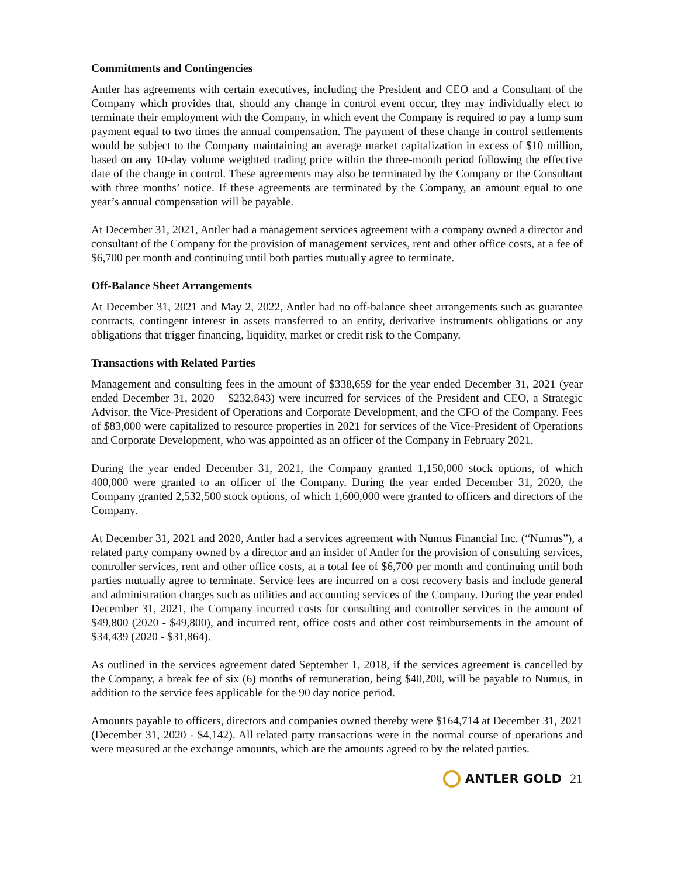Commitments and Contingencies
Antler has agreements with certain executives, including the President and CEO and a Consultant of the Company which provides that, should any change in control event occur, they may individually elect to terminate their employment with the Company, in which event the Company is required to pay a lump sum payment equal to two times the annual compensation. The payment of these change in control settlements would be subject to the Company maintaining an average market capitalization in excess of $10 million, based on any 10-day volume weighted trading price within the three-month period following the effective date of the change in control. These agreements may also be terminated by the Company or the Consultant with three months’ notice. If these agreements are terminated by the Company, an amount equal to one year’s annual compensation will be payable.
At December 31, 2021, Antler had a management services agreement with a company owned a director and consultant of the Company for the provision of management services, rent and other office costs, at a fee of $6,700 per month and continuing until both parties mutually agree to terminate.
Off-Balance Sheet Arrangements
At December 31, 2021 and May 2, 2022, Antler had no off-balance sheet arrangements such as guarantee contracts, contingent interest in assets transferred to an entity, derivative instruments obligations or any obligations that trigger financing, liquidity, market or credit risk to the Company.
Transactions with Related Parties
Management and consulting fees in the amount of $338,659 for the year ended December 31, 2021 (year ended December 31, 2020 – $232,843) were incurred for services of the President and CEO, a Strategic Advisor, the Vice-President of Operations and Corporate Development, and the CFO of the Company. Fees of $83,000 were capitalized to resource properties in 2021 for services of the Vice-President of Operations and Corporate Development, who was appointed as an officer of the Company in February 2021.
During the year ended December 31, 2021, the Company granted 1,150,000 stock options, of which 400,000 were granted to an officer of the Company. During the year ended December 31, 2020, the Company granted 2,532,500 stock options, of which 1,600,000 were granted to officers and directors of the Company.
At December 31, 2021 and 2020, Antler had a services agreement with Numus Financial Inc. (“Numus”), a related party company owned by a director and an insider of Antler for the provision of consulting services, controller services, rent and other office costs, at a total fee of $6,700 per month and continuing until both parties mutually agree to terminate. Service fees are incurred on a cost recovery basis and include general and administration charges such as utilities and accounting services of the Company. During the year ended December 31, 2021, the Company incurred costs for consulting and controller services in the amount of $49,800 (2020 - $49,800), and incurred rent, office costs and other cost reimbursements in the amount of $34,439 (2020 - $31,864).
As outlined in the services agreement dated September 1, 2018, if the services agreement is cancelled by the Company, a break fee of six (6) months of remuneration, being $40,200, will be payable to Numus, in addition to the service fees applicable for the 90 day notice period.
Amounts payable to officers, directors and companies owned thereby were $164,714 at December 31, 2021 (December 31, 2020 - $4,142). All related party transactions were in the normal course of operations and were measured at the exchange amounts, which are the amounts agreed to by the related parties.
ANTLER GOLD 21